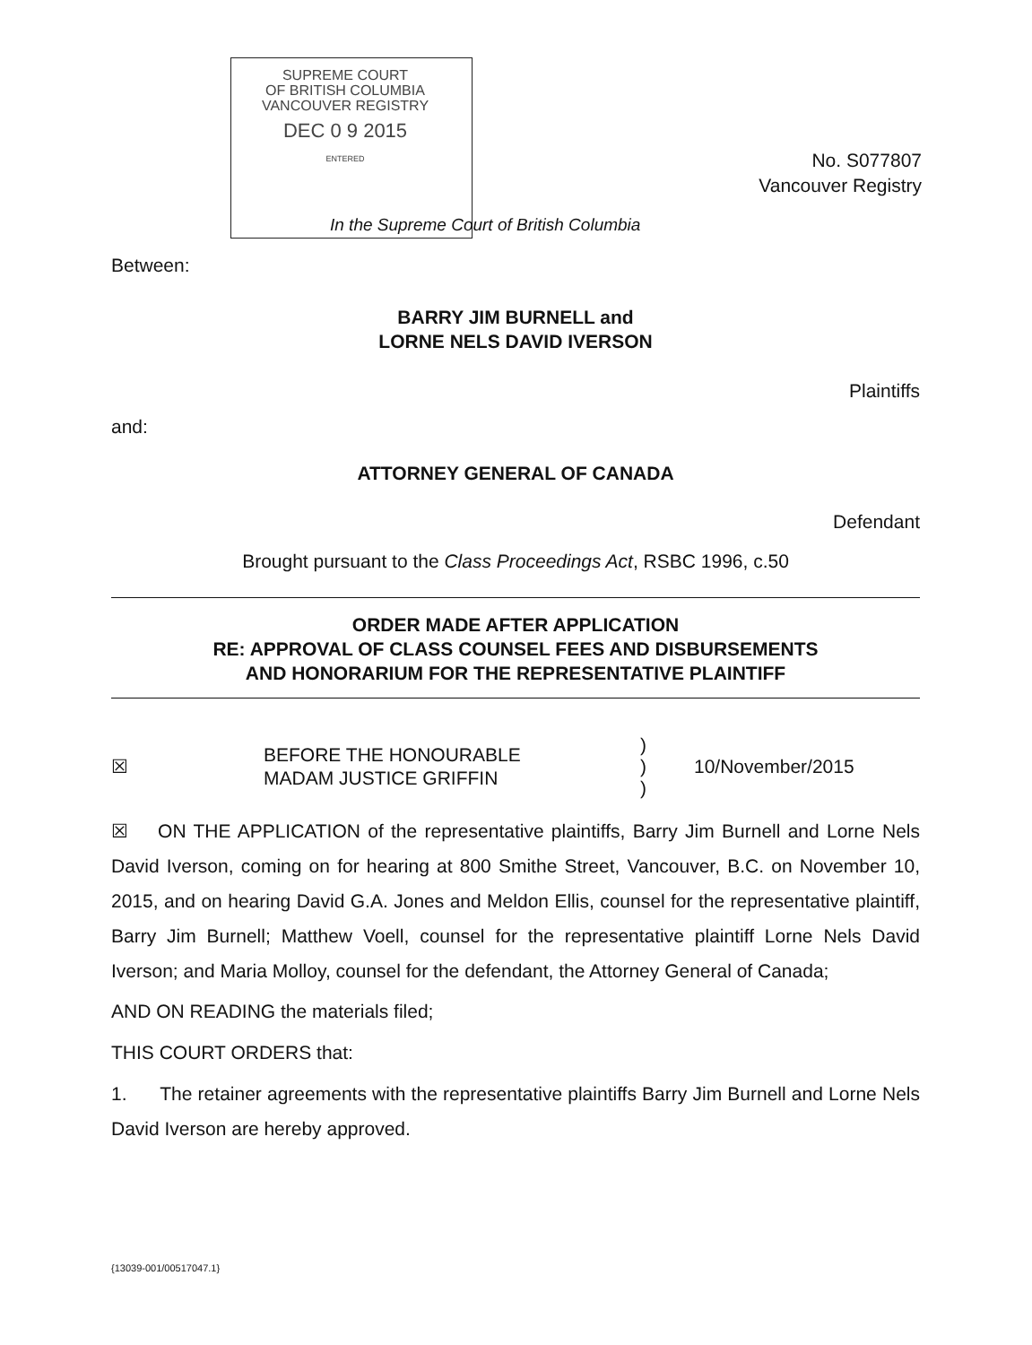SUPREME COURT
OF BRITISH COLUMBIA
VANCOUVER REGISTRY
DEC 0 9 2015
ENTERED
No. S077807
Vancouver Registry
In the Supreme Court of British Columbia
Between:
BARRY JIM BURNELL and
LORNE NELS DAVID IVERSON
Plaintiffs
and:
ATTORNEY GENERAL OF CANADA
Defendant
Brought pursuant to the Class Proceedings Act, RSBC 1996, c.50
ORDER MADE AFTER APPLICATION
RE: APPROVAL OF CLASS COUNSEL FEES AND DISBURSEMENTS
AND HONORARIUM FOR THE REPRESENTATIVE PLAINTIFF
☒ BEFORE THE HONOURABLE
MADAM JUSTICE GRIFFIN )
)
) 10/November/2015
☒ ON THE APPLICATION of the representative plaintiffs, Barry Jim Burnell and Lorne Nels David Iverson, coming on for hearing at 800 Smithe Street, Vancouver, B.C. on November 10, 2015, and on hearing David G.A. Jones and Meldon Ellis, counsel for the representative plaintiff, Barry Jim Burnell; Matthew Voell, counsel for the representative plaintiff Lorne Nels David Iverson; and Maria Molloy, counsel for the defendant, the Attorney General of Canada;
AND ON READING the materials filed;
THIS COURT ORDERS that:
1. The retainer agreements with the representative plaintiffs Barry Jim Burnell and Lorne Nels David Iverson are hereby approved.
{13039-001/00517047.1}